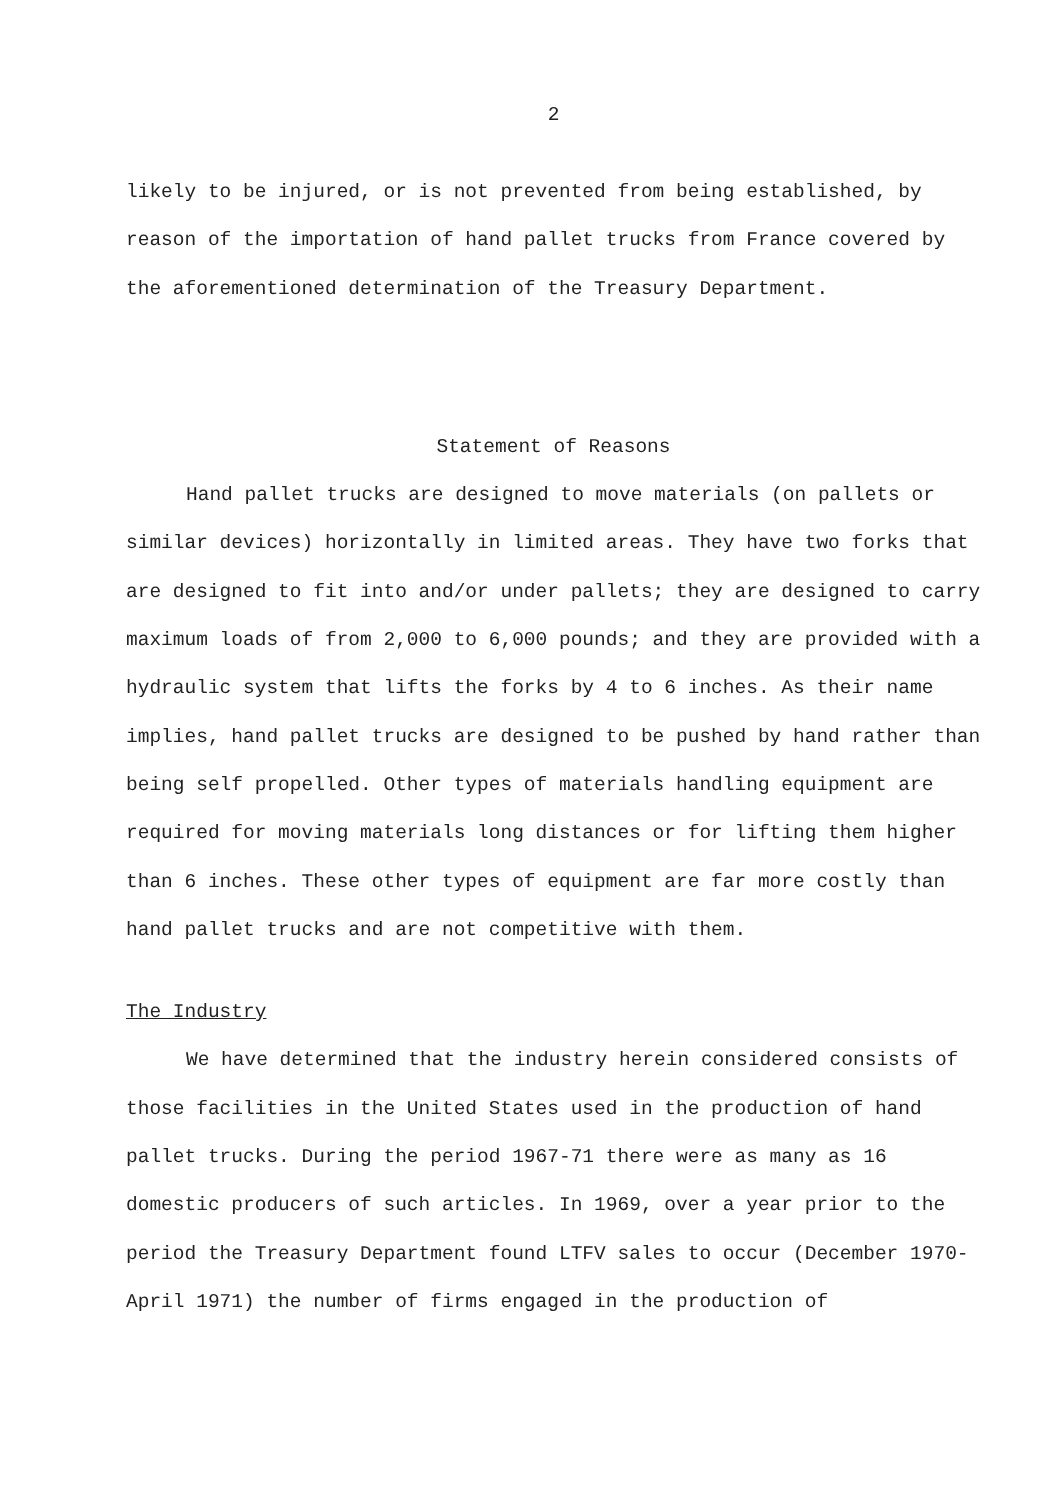2
likely to be injured, or is not prevented from being established, by reason of the importation of hand pallet trucks from France covered by the aforementioned determination of the Treasury Department.
Statement of Reasons
Hand pallet trucks are designed to move materials (on pallets or similar devices) horizontally in limited areas. They have two forks that are designed to fit into and/or under pallets; they are designed to carry maximum loads of from 2,000 to 6,000 pounds; and they are provided with a hydraulic system that lifts the forks by 4 to 6 inches. As their name implies, hand pallet trucks are designed to be pushed by hand rather than being self propelled. Other types of materials handling equipment are required for moving materials long distances or for lifting them higher than 6 inches. These other types of equipment are far more costly than hand pallet trucks and are not competitive with them.
The Industry
We have determined that the industry herein considered consists of those facilities in the United States used in the production of hand pallet trucks. During the period 1967-71 there were as many as 16 domestic producers of such articles. In 1969, over a year prior to the period the Treasury Department found LTFV sales to occur (December 1970-April 1971) the number of firms engaged in the production of